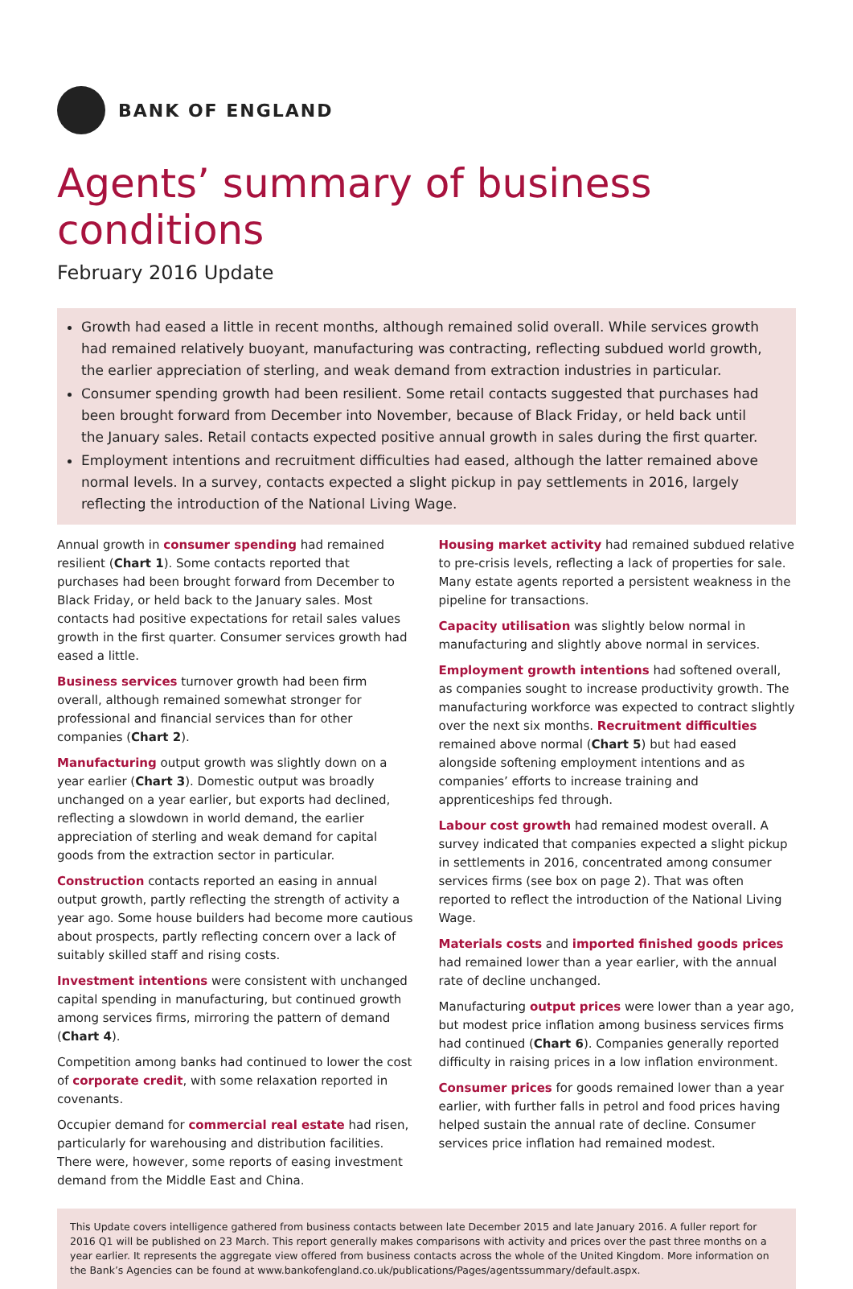BANK OF ENGLAND
Agents’ summary of business conditions
February 2016 Update
Growth had eased a little in recent months, although remained solid overall. While services growth had remained relatively buoyant, manufacturing was contracting, reflecting subdued world growth, the earlier appreciation of sterling, and weak demand from extraction industries in particular.
Consumer spending growth had been resilient. Some retail contacts suggested that purchases had been brought forward from December into November, because of Black Friday, or held back until the January sales. Retail contacts expected positive annual growth in sales during the first quarter.
Employment intentions and recruitment difficulties had eased, although the latter remained above normal levels. In a survey, contacts expected a slight pickup in pay settlements in 2016, largely reflecting the introduction of the National Living Wage.
Annual growth in consumer spending had remained resilient (Chart 1). Some contacts reported that purchases had been brought forward from December to Black Friday, or held back to the January sales. Most contacts had positive expectations for retail sales values growth in the first quarter. Consumer services growth had eased a little.
Business services turnover growth had been firm overall, although remained somewhat stronger for professional and financial services than for other companies (Chart 2).
Manufacturing output growth was slightly down on a year earlier (Chart 3). Domestic output was broadly unchanged on a year earlier, but exports had declined, reflecting a slowdown in world demand, the earlier appreciation of sterling and weak demand for capital goods from the extraction sector in particular.
Construction contacts reported an easing in annual output growth, partly reflecting the strength of activity a year ago. Some house builders had become more cautious about prospects, partly reflecting concern over a lack of suitably skilled staff and rising costs.
Investment intentions were consistent with unchanged capital spending in manufacturing, but continued growth among services firms, mirroring the pattern of demand (Chart 4).
Competition among banks had continued to lower the cost of corporate credit, with some relaxation reported in covenants.
Occupier demand for commercial real estate had risen, particularly for warehousing and distribution facilities. There were, however, some reports of easing investment demand from the Middle East and China.
Housing market activity had remained subdued relative to pre-crisis levels, reflecting a lack of properties for sale. Many estate agents reported a persistent weakness in the pipeline for transactions.
Capacity utilisation was slightly below normal in manufacturing and slightly above normal in services.
Employment growth intentions had softened overall, as companies sought to increase productivity growth. The manufacturing workforce was expected to contract slightly over the next six months. Recruitment difficulties remained above normal (Chart 5) but had eased alongside softening employment intentions and as companies’ efforts to increase training and apprenticeships fed through.
Labour cost growth had remained modest overall. A survey indicated that companies expected a slight pickup in settlements in 2016, concentrated among consumer services firms (see box on page 2). That was often reported to reflect the introduction of the National Living Wage.
Materials costs and imported finished goods prices had remained lower than a year earlier, with the annual rate of decline unchanged.
Manufacturing output prices were lower than a year ago, but modest price inflation among business services firms had continued (Chart 6). Companies generally reported difficulty in raising prices in a low inflation environment.
Consumer prices for goods remained lower than a year earlier, with further falls in petrol and food prices having helped sustain the annual rate of decline. Consumer services price inflation had remained modest.
This Update covers intelligence gathered from business contacts between late December 2015 and late January 2016. A fuller report for 2016 Q1 will be published on 23 March. This report generally makes comparisons with activity and prices over the past three months on a year earlier. It represents the aggregate view offered from business contacts across the whole of the United Kingdom. More information on the Bank’s Agencies can be found at www.bankofengland.co.uk/publications/Pages/agentssummary/default.aspx.